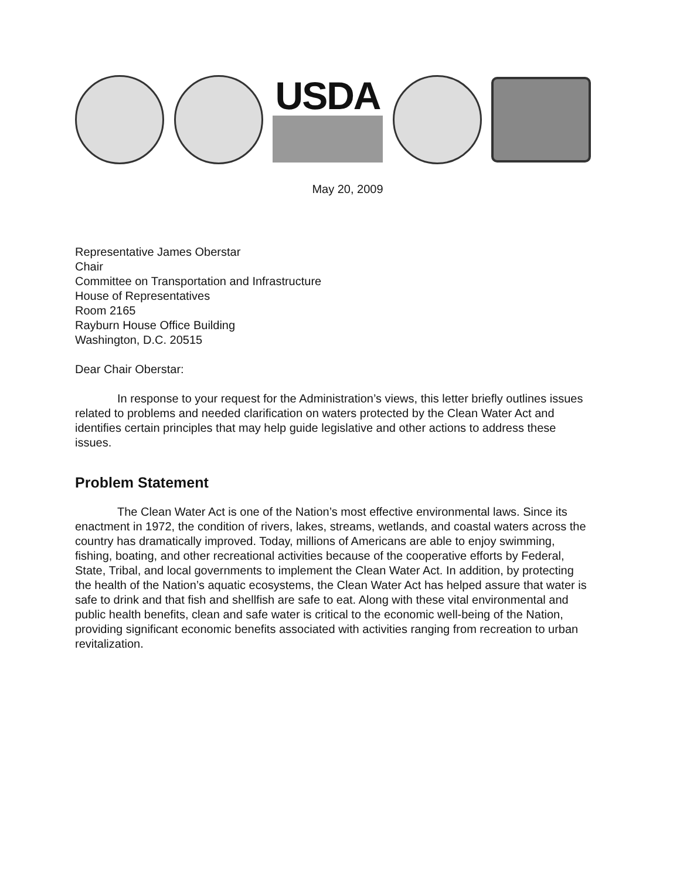USDA
May 20, 2009
Representative James Oberstar
Chair
Committee on Transportation and Infrastructure
House of Representatives
Room 2165
Rayburn House Office Building
Washington, D.C. 20515
Dear Chair Oberstar:
In response to your request for the Administration’s views, this letter briefly outlines issues related to problems and needed clarification on waters protected by the Clean Water Act and identifies certain principles that may help guide legislative and other actions to address these issues.
Problem Statement
The Clean Water Act is one of the Nation’s most effective environmental laws. Since its enactment in 1972, the condition of rivers, lakes, streams, wetlands, and coastal waters across the country has dramatically improved. Today, millions of Americans are able to enjoy swimming, fishing, boating, and other recreational activities because of the cooperative efforts by Federal, State, Tribal, and local governments to implement the Clean Water Act. In addition, by protecting the health of the Nation’s aquatic ecosystems, the Clean Water Act has helped assure that water is safe to drink and that fish and shellfish are safe to eat. Along with these vital environmental and public health benefits, clean and safe water is critical to the economic well-being of the Nation, providing significant economic benefits associated with activities ranging from recreation to urban revitalization.